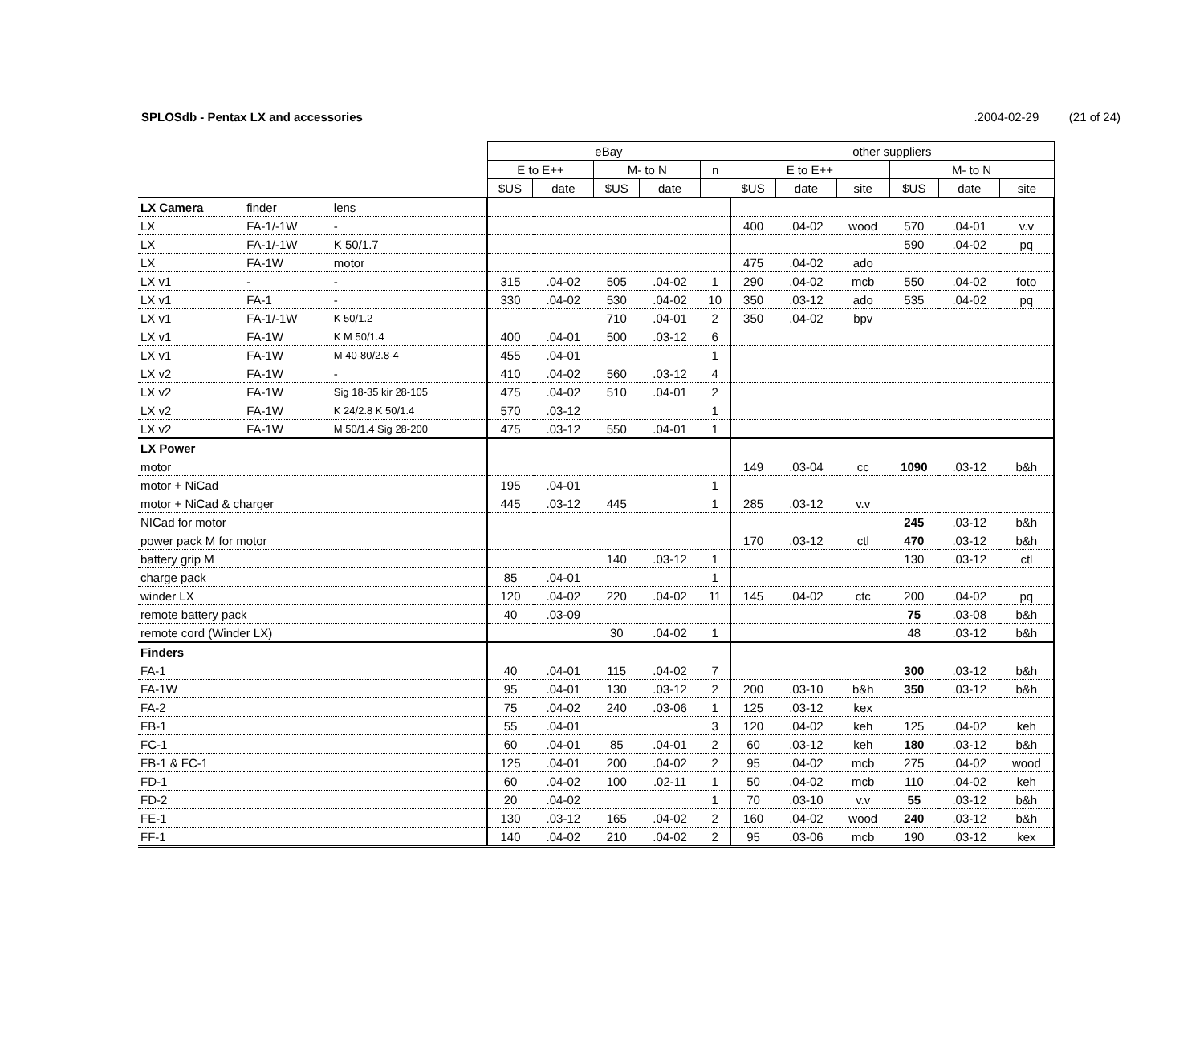SPLOSdb - Pentax LX and accessories.2004-02-29 (21 of 24)
| | | | eBay | | | | | other suppliers | | | | | |
| | | | E to E++ | | M- to N | | n | E to E++ | | | M- to N | | |
| | | | $US | date | $US | date | | $US | date | site | $US | date | site |
| LX Camera | finder | lens | | | | | | | | | | | |
| LX | FA-1/-1W | - | | | | | | 400 | .04-02 | wood | 570 | .04-01 | v.v |
| LX | FA-1/-1W | K 50/1.7 | | | | | | | | | 590 | .04-02 | pq |
| LX | FA-1W | motor | | | | | | 475 | .04-02 | ado | | | |
| LX v1 | - | - | 315 | .04-02 | 505 | .04-02 | 1 | 290 | .04-02 | mcb | 550 | .04-02 | foto |
| LX v1 | FA-1 | - | 330 | .04-02 | 530 | .04-02 | 10 | 350 | .03-12 | ado | 535 | .04-02 | pq |
| LX v1 | FA-1/-1W | K 50/1.2 | | | 710 | .04-01 | 2 | 350 | .04-02 | bpv | | | |
| LX v1 | FA-1W | K M 50/1.4 | 400 | .04-01 | 500 | .03-12 | 6 | | | | | | |
| LX v1 | FA-1W | M 40-80/2.8-4 | 455 | .04-01 | | | 1 | | | | | | |
| LX v2 | FA-1W | - | 410 | .04-02 | 560 | .03-12 | 4 | | | | | | |
| LX v2 | FA-1W | Sig 18-35 kir 28-105 | 475 | .04-02 | 510 | .04-01 | 2 | | | | | | |
| LX v2 | FA-1W | K 24/2.8 K 50/1.4 | 570 | .03-12 | | | 1 | | | | | | |
| LX v2 | FA-1W | M 50/1.4 Sig 28-200 | 475 | .03-12 | 550 | .04-01 | 1 | | | | | | |
| LX Power | | | | | | | | | | | | | |
| motor | | | | | | | | 149 | .03-04 | cc | 1090 | .03-12 | b&h |
| motor + NiCad | | | 195 | .04-01 | | | 1 | | | | | | |
| motor + NiCad & charger | | | 445 | .03-12 | 445 | | 1 | 285 | .03-12 | v.v | | | |
| NICad for motor | | | | | | | | | | | 245 | .03-12 | b&h |
| power pack M for motor | | | | | | | | 170 | .03-12 | ctl | 470 | .03-12 | b&h |
| battery grip M | | | | | 140 | .03-12 | 1 | | | | 130 | .03-12 | ctl |
| charge pack | | | 85 | .04-01 | | | 1 | | | | | | |
| winder LX | | | 120 | .04-02 | 220 | .04-02 | 11 | 145 | .04-02 | ctc | 200 | .04-02 | pq |
| remote battery pack | | | 40 | .03-09 | | | | | | | 75 | .03-08 | b&h |
| remote cord (Winder LX) | | | | | 30 | .04-02 | 1 | | | | 48 | .03-12 | b&h |
| Finders | | | | | | | | | | | | | |
| FA-1 | | | 40 | .04-01 | 115 | .04-02 | 7 | | | | 300 | .03-12 | b&h |
| FA-1W | | | 95 | .04-01 | 130 | .03-12 | 2 | 200 | .03-10 | b&h | 350 | .03-12 | b&h |
| FA-2 | | | 75 | .04-02 | 240 | .03-06 | 1 | 125 | .03-12 | kex | | | |
| FB-1 | | | 55 | .04-01 | | | 3 | 120 | .04-02 | keh | 125 | .04-02 | keh |
| FC-1 | | | 60 | .04-01 | 85 | .04-01 | 2 | 60 | .03-12 | keh | 180 | .03-12 | b&h |
| FB-1 & FC-1 | | | 125 | .04-01 | 200 | .04-02 | 2 | 95 | .04-02 | mcb | 275 | .04-02 | wood |
| FD-1 | | | 60 | .04-02 | 100 | .02-11 | 1 | 50 | .04-02 | mcb | 110 | .04-02 | keh |
| FD-2 | | | 20 | .04-02 | | | 1 | 70 | .03-10 | v.v | 55 | .03-12 | b&h |
| FE-1 | | | 130 | .03-12 | 165 | .04-02 | 2 | 160 | .04-02 | wood | 240 | .03-12 | b&h |
| FF-1 | | | 140 | .04-02 | 210 | .04-02 | 2 | 95 | .03-06 | mcb | 190 | .03-12 | kex |